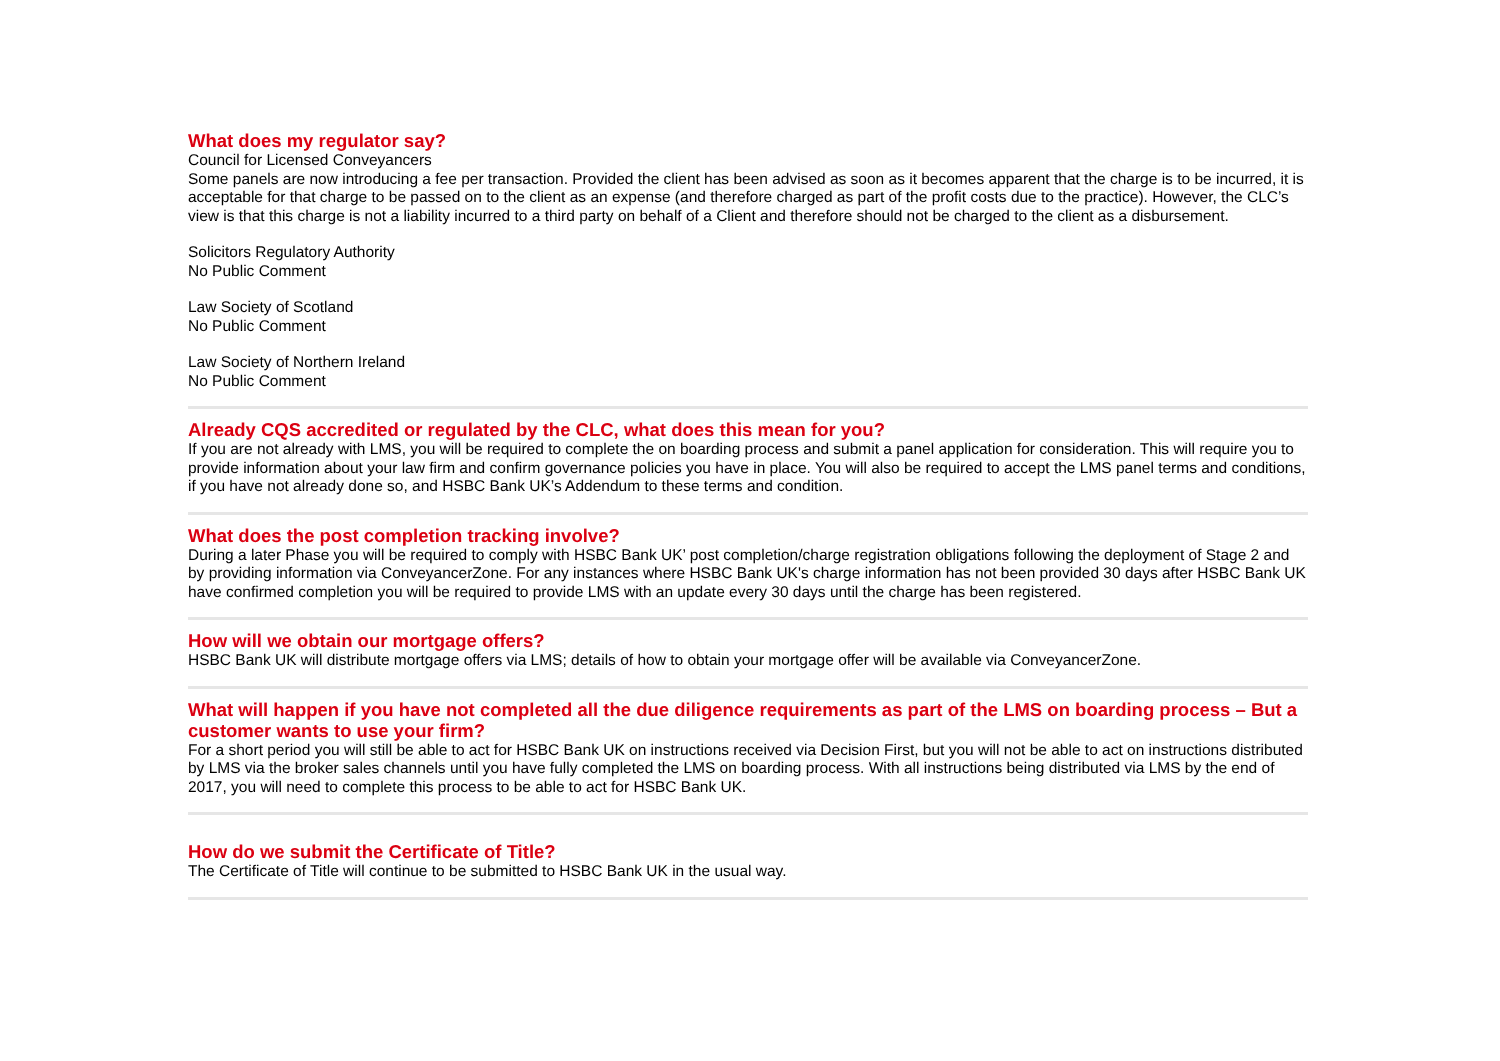What does my regulator say?
Council for Licensed Conveyancers
Some panels are now introducing a fee per transaction. Provided the client has been advised as soon as it becomes apparent that the charge is to be incurred, it is acceptable for that charge to be passed on to the client as an expense (and therefore charged as part of the profit costs due to the practice). However, the CLC’s view is that this charge is not a liability incurred to a third party on behalf of a Client and therefore should not be charged to the client as a disbursement.
Solicitors Regulatory Authority
No Public Comment
Law Society of Scotland
No Public Comment
Law Society of Northern Ireland
No Public Comment
Already CQS accredited or regulated by the CLC, what does this mean for you?
If you are not already with LMS, you will be required to complete the on boarding process and submit a panel application for consideration. This will require you to provide information about your law firm and confirm governance policies you have in place. You will also be required to accept the LMS panel terms and conditions, if you have not already done so, and HSBC Bank UK’s Addendum to these terms and condition.
What does the post completion tracking involve?
During a later Phase you will be required to comply with HSBC Bank UK’ post completion/charge registration obligations following the deployment of Stage 2 and by providing information via ConveyancerZone. For any instances where HSBC Bank UK's charge information has not been provided 30 days after HSBC Bank UK have confirmed completion you will be required to provide LMS with an update every 30 days until the charge has been registered.
How will we obtain our mortgage offers?
HSBC Bank UK will distribute mortgage offers via LMS; details of how to obtain your mortgage offer will be available via ConveyancerZone.
What will happen if you have not completed all the due diligence requirements as part of the LMS on boarding process – But a customer wants to use your firm?
For a short period you will still be able to act for HSBC Bank UK on instructions received via Decision First, but you will not be able to act on instructions distributed by LMS via the broker sales channels until you have fully completed the LMS on boarding process. With all instructions being distributed via LMS by the end of 2017, you will need to complete this process to be able to act for HSBC Bank UK.
How do we submit the Certificate of Title?
The Certificate of Title will continue to be submitted to HSBC Bank UK in the usual way.